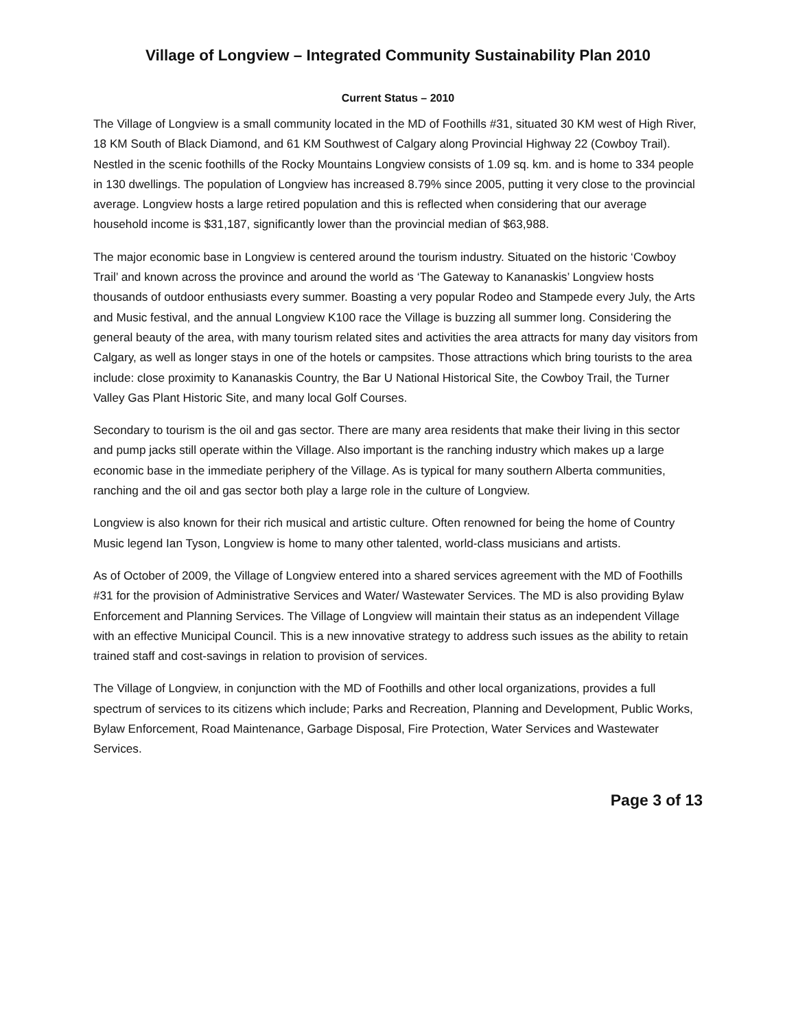Village of Longview – Integrated Community Sustainability Plan 2010
Current Status – 2010
The Village of Longview is a small community located in the MD of Foothills #31, situated 30 KM west of High River, 18 KM South of Black Diamond, and 61 KM Southwest of Calgary along Provincial Highway 22 (Cowboy Trail). Nestled in the scenic foothills of the Rocky Mountains Longview consists of 1.09 sq. km. and is home to 334 people in 130 dwellings. The population of Longview has increased 8.79% since 2005, putting it very close to the provincial average. Longview hosts a large retired population and this is reflected when considering that our average household income is $31,187, significantly lower than the provincial median of $63,988.
The major economic base in Longview is centered around the tourism industry. Situated on the historic ‘Cowboy Trail’ and known across the province and around the world as ‘The Gateway to Kananaskis’ Longview hosts thousands of outdoor enthusiasts every summer. Boasting a very popular Rodeo and Stampede every July, the Arts and Music festival, and the annual Longview K100 race the Village is buzzing all summer long. Considering the general beauty of the area, with many tourism related sites and activities the area attracts for many day visitors from Calgary, as well as longer stays in one of the hotels or campsites. Those attractions which bring tourists to the area include: close proximity to Kananaskis Country, the Bar U National Historical Site, the Cowboy Trail, the Turner Valley Gas Plant Historic Site, and many local Golf Courses.
Secondary to tourism is the oil and gas sector. There are many area residents that make their living in this sector and pump jacks still operate within the Village. Also important is the ranching industry which makes up a large economic base in the immediate periphery of the Village. As is typical for many southern Alberta communities, ranching and the oil and gas sector both play a large role in the culture of Longview.
Longview is also known for their rich musical and artistic culture. Often renowned for being the home of Country Music legend Ian Tyson, Longview is home to many other talented, world-class musicians and artists.
As of October of 2009, the Village of Longview entered into a shared services agreement with the MD of Foothills #31 for the provision of Administrative Services and Water/ Wastewater Services. The MD is also providing Bylaw Enforcement and Planning Services. The Village of Longview will maintain their status as an independent Village with an effective Municipal Council. This is a new innovative strategy to address such issues as the ability to retain trained staff and cost-savings in relation to provision of services.
The Village of Longview, in conjunction with the MD of Foothills and other local organizations, provides a full spectrum of services to its citizens which include; Parks and Recreation, Planning and Development, Public Works, Bylaw Enforcement, Road Maintenance, Garbage Disposal, Fire Protection, Water Services and Wastewater Services.
Page 3 of 13